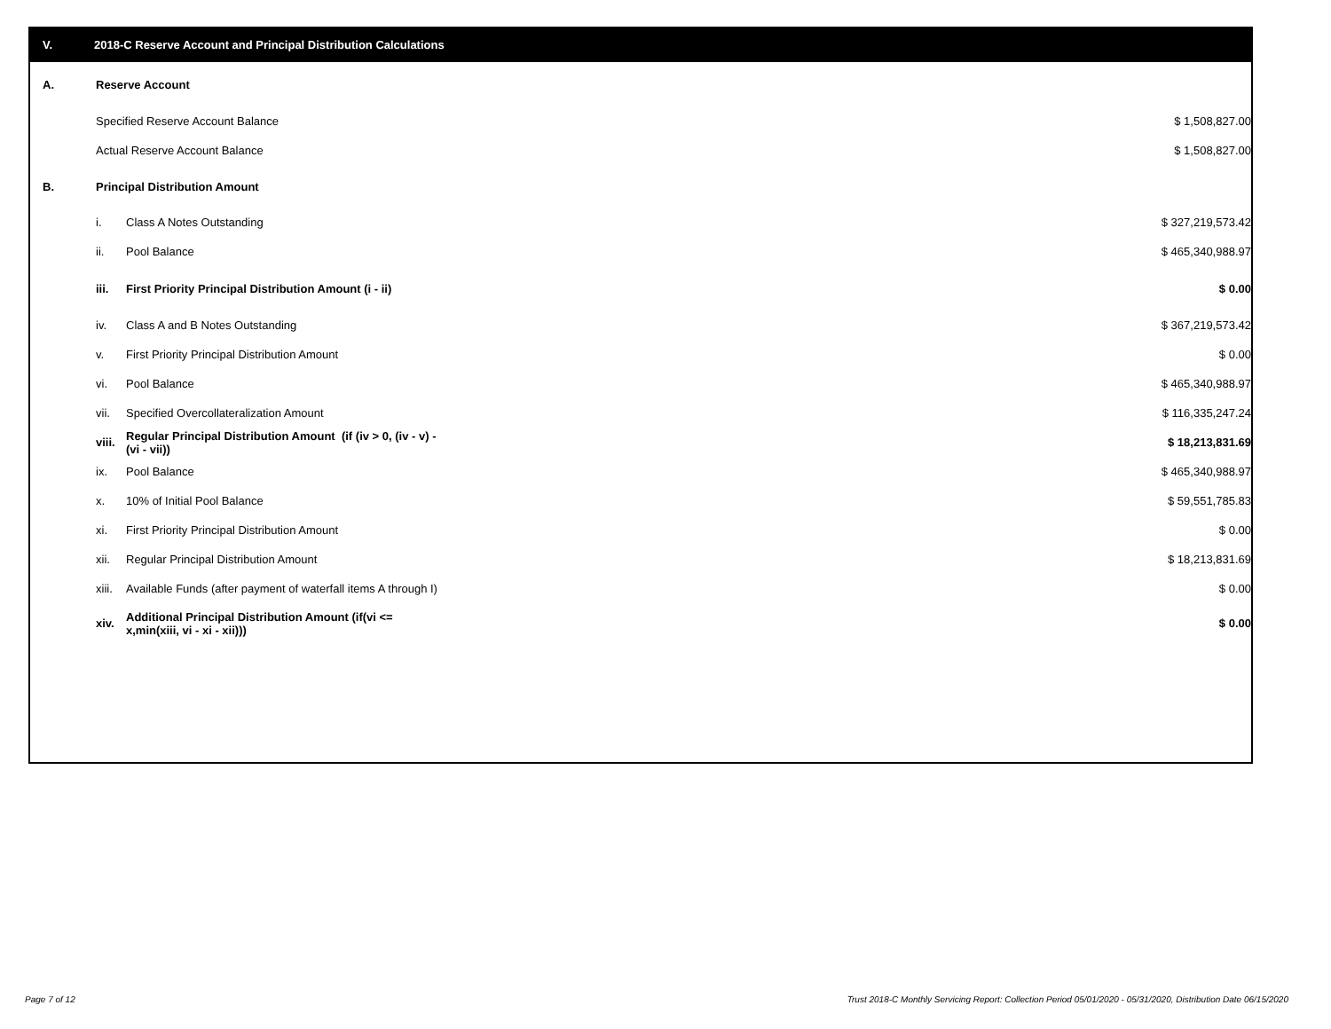V. 2018-C Reserve Account and Principal Distribution Calculations
| A. | Reserve Account | | |
| | Specified Reserve Account Balance | | $ 1,508,827.00 |
| | Actual Reserve Account Balance | | $ 1,508,827.00 |
| B. | Principal Distribution Amount | | |
| | i. | Class A Notes Outstanding | $ 327,219,573.42 |
| | ii. | Pool Balance | $ 465,340,988.97 |
| | iii. | First Priority Principal Distribution Amount (i - ii) | $ 0.00 |
| | iv. | Class A and B Notes Outstanding | $ 367,219,573.42 |
| | v. | First Priority Principal Distribution Amount | $ 0.00 |
| | vi. | Pool Balance | $ 465,340,988.97 |
| | vii. | Specified Overcollateralization Amount | $ 116,335,247.24 |
| | viii. | Regular Principal Distribution Amount (if (iv > 0, (iv - v) - (vi - vii)) | $ 18,213,831.69 |
| | ix. | Pool Balance | $ 465,340,988.97 |
| | x. | 10% of Initial Pool Balance | $ 59,551,785.83 |
| | xi. | First Priority Principal Distribution Amount | $ 0.00 |
| | xii. | Regular Principal Distribution Amount | $ 18,213,831.69 |
| | xiii. | Available Funds (after payment of waterfall items A through I) | $ 0.00 |
| | xiv. | Additional Principal Distribution Amount (if(vi <= x,min(xiii, vi - xi - xii))) | $ 0.00 |
Page 7 of 12
Trust 2018-C Monthly Servicing Report: Collection Period 05/01/2020 - 05/31/2020, Distribution Date 06/15/2020